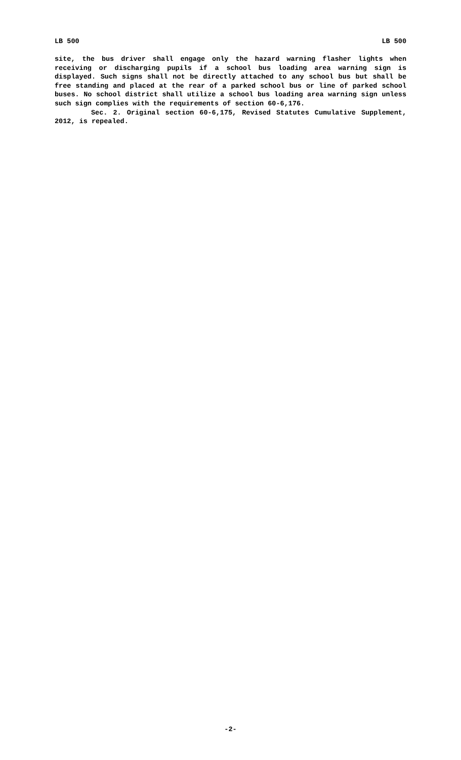LB 500 LB 500
site, the bus driver shall engage only the hazard warning flasher lights when receiving or discharging pupils if a school bus loading area warning sign is displayed. Such signs shall not be directly attached to any school bus but shall be free standing and placed at the rear of a parked school bus or line of parked school buses. No school district shall utilize a school bus loading area warning sign unless such sign complies with the requirements of section 60-6,176.
Sec. 2. Original section 60-6,175, Revised Statutes Cumulative Supplement, 2012, is repealed.
-2-